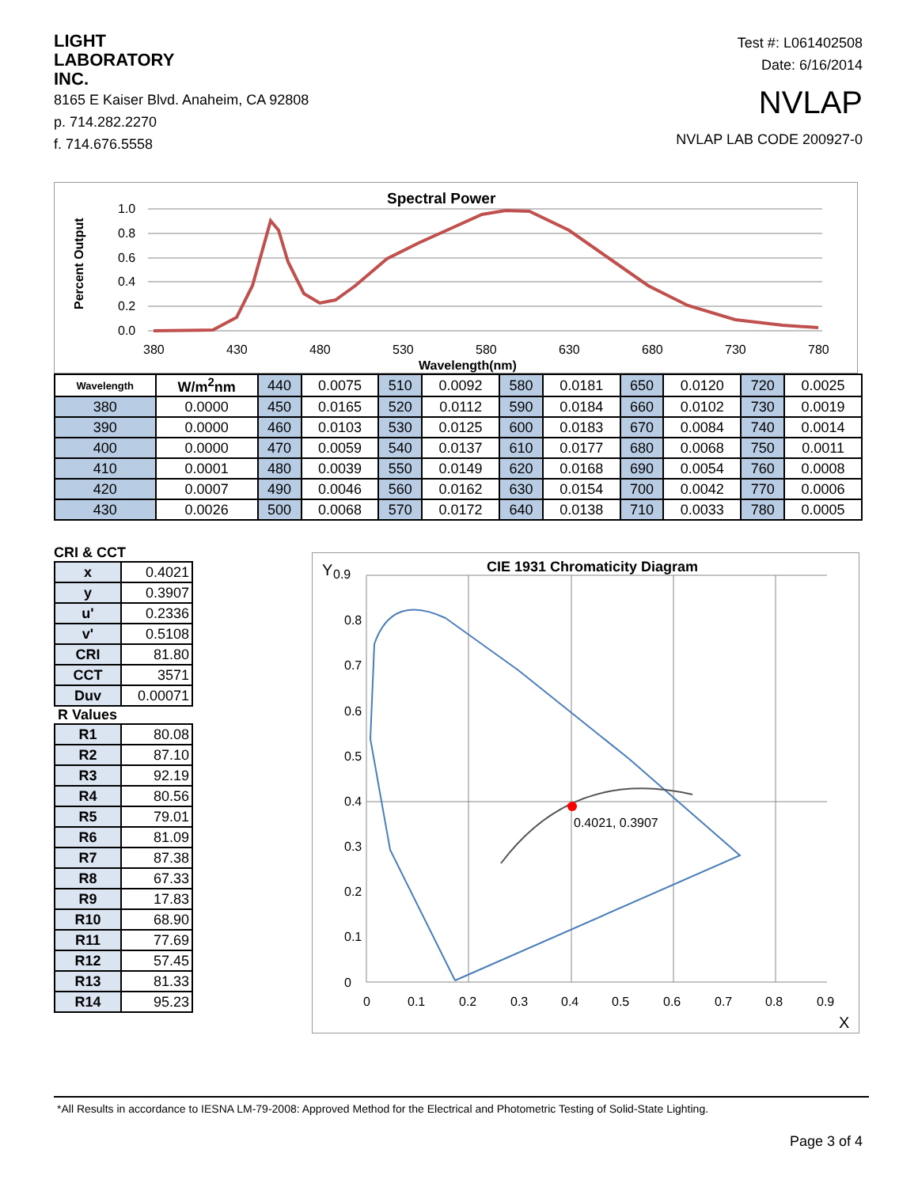LIGHT
LABORATORY
INC.
8165 E Kaiser Blvd. Anaheim, CA 92808
p. 714.282.2270
f. 714.676.5558
Test #: L061402508
Date: 6/16/2014
NVLAP
NVLAP LAB CODE 200927-0
Spectral Power
1.0
0.8
0.6
0.4
0.2
0.0
Percent Output
380
430
480
530
580
630
680
730
780
Wavelength(nm)
| Wavelength | W/m<sup>2</sup>nm | 440 | 0.0075 | 510 | 0.0092 | 580 | 0.0181 | 650 | 0.0120 | 720 | 0.0025 |
| 380 | 0.0000 | 450 | 0.0165 | 520 | 0.0112 | 590 | 0.0184 | 660 | 0.0102 | 730 | 0.0019 |
| 390 | 0.0000 | 460 | 0.0103 | 530 | 0.0125 | 600 | 0.0183 | 670 | 0.0084 | 740 | 0.0014 |
| 400 | 0.0000 | 470 | 0.0059 | 540 | 0.0137 | 610 | 0.0177 | 680 | 0.0068 | 750 | 0.0011 |
| 410 | 0.0001 | 480 | 0.0039 | 550 | 0.0149 | 620 | 0.0168 | 690 | 0.0054 | 760 | 0.0008 |
| 420 | 0.0007 | 490 | 0.0046 | 560 | 0.0162 | 630 | 0.0154 | 700 | 0.0042 | 770 | 0.0006 |
| 430 | 0.0026 | 500 | 0.0068 | 570 | 0.0172 | 640 | 0.0138 | 710 | 0.0033 | 780 | 0.0005 |
CRI & CCT
| x | 0.4021 |
| y | 0.3907 |
| u' | 0.2336 |
| v' | 0.5108 |
| CRI | 81.80 |
| CCT | 3571 |
| Duv | 0.00071 |
R Values
| R1 | 80.08 |
| R2 | 87.10 |
| R3 | 92.19 |
| R4 | 80.56 |
| R5 | 79.01 |
| R6 | 81.09 |
| R7 | 87.38 |
| R8 | 67.33 |
| R9 | 17.83 |
| R10 | 68.90 |
| R11 | 77.69 |
| R12 | 57.45 |
| R13 | 81.33 |
| R14 | 95.23 |
CIE 1931 Chromaticity Diagram
Y
0.9
0.8
0.7
0.6
0.5
0.4
0.3
0.2
0.1
0
0.4021, 0.3907
0
0.1
0.2
0.3
0.4
0.5
0.6
0.7
0.8
0.9
X
*All Results in accordance to IESNA LM-79-2008: Approved Method for the Electrical and Photometric Testing of Solid-State Lighting.
Page 3 of 4